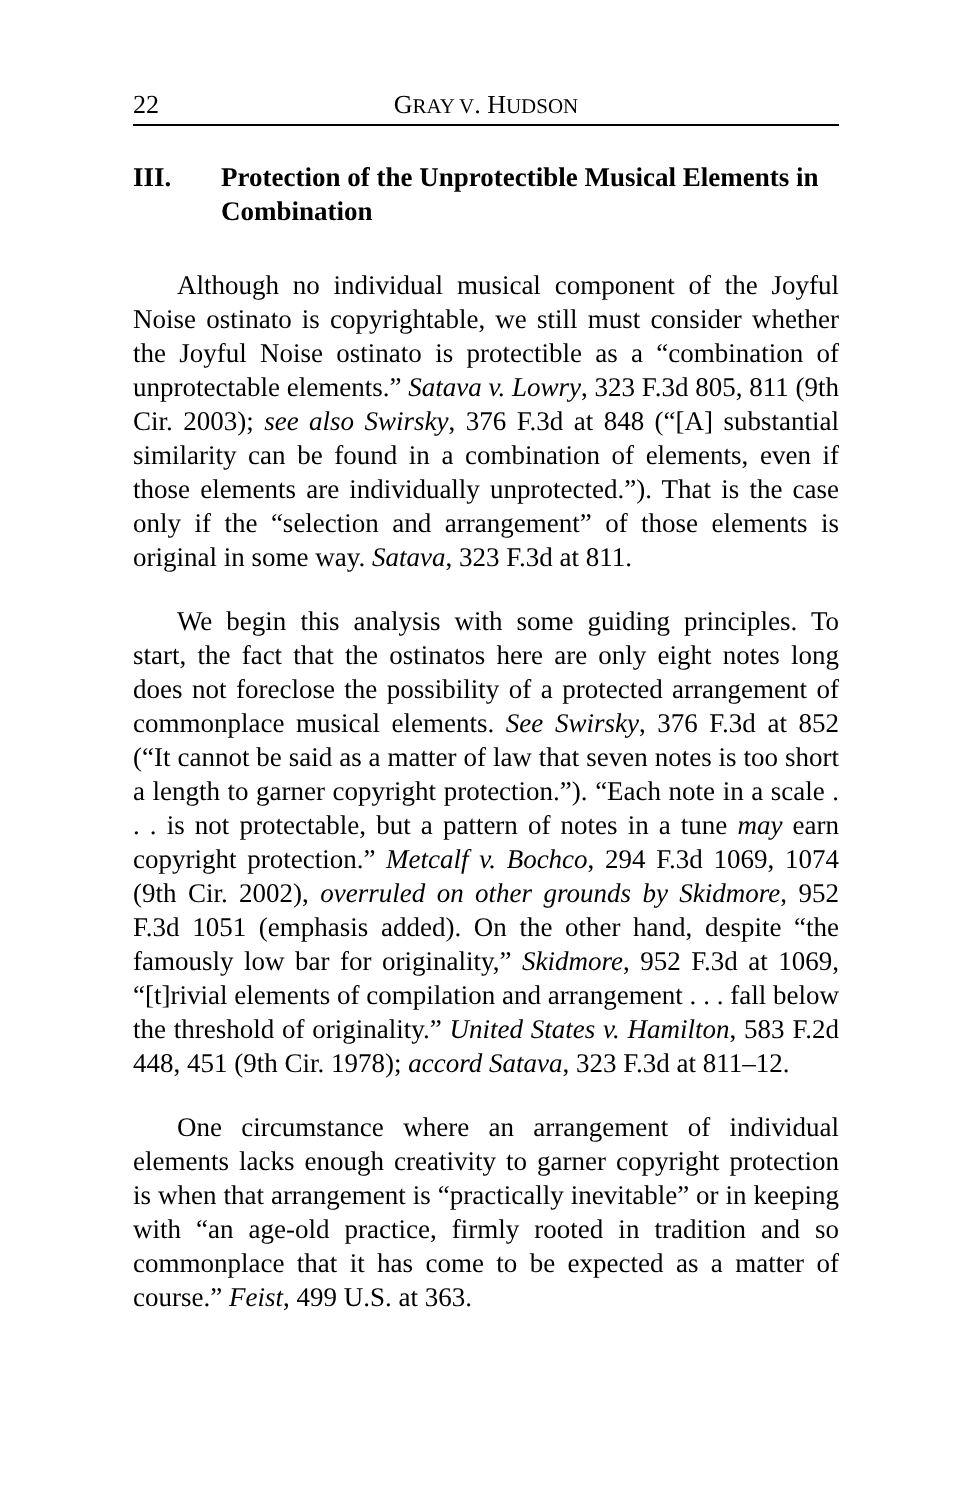22 GRAY V. HUDSON
III. Protection of the Unprotectible Musical Elements in Combination
Although no individual musical component of the Joyful Noise ostinato is copyrightable, we still must consider whether the Joyful Noise ostinato is protectible as a “combination of unprotectable elements.” Satava v. Lowry, 323 F.3d 805, 811 (9th Cir. 2003); see also Swirsky, 376 F.3d at 848 (“[A] substantial similarity can be found in a combination of elements, even if those elements are individually unprotected.”). That is the case only if the “selection and arrangement” of those elements is original in some way. Satava, 323 F.3d at 811.
We begin this analysis with some guiding principles. To start, the fact that the ostinatos here are only eight notes long does not foreclose the possibility of a protected arrangement of commonplace musical elements. See Swirsky, 376 F.3d at 852 (“It cannot be said as a matter of law that seven notes is too short a length to garner copyright protection.”). “Each note in a scale . . . is not protectable, but a pattern of notes in a tune may earn copyright protection.” Metcalf v. Bochco, 294 F.3d 1069, 1074 (9th Cir. 2002), overruled on other grounds by Skidmore, 952 F.3d 1051 (emphasis added). On the other hand, despite “the famously low bar for originality,” Skidmore, 952 F.3d at 1069, “[t]rivial elements of compilation and arrangement . . . fall below the threshold of originality.” United States v. Hamilton, 583 F.2d 448, 451 (9th Cir. 1978); accord Satava, 323 F.3d at 811–12.
One circumstance where an arrangement of individual elements lacks enough creativity to garner copyright protection is when that arrangement is “practically inevitable” or in keeping with “an age-old practice, firmly rooted in tradition and so commonplace that it has come to be expected as a matter of course.” Feist, 499 U.S. at 363.